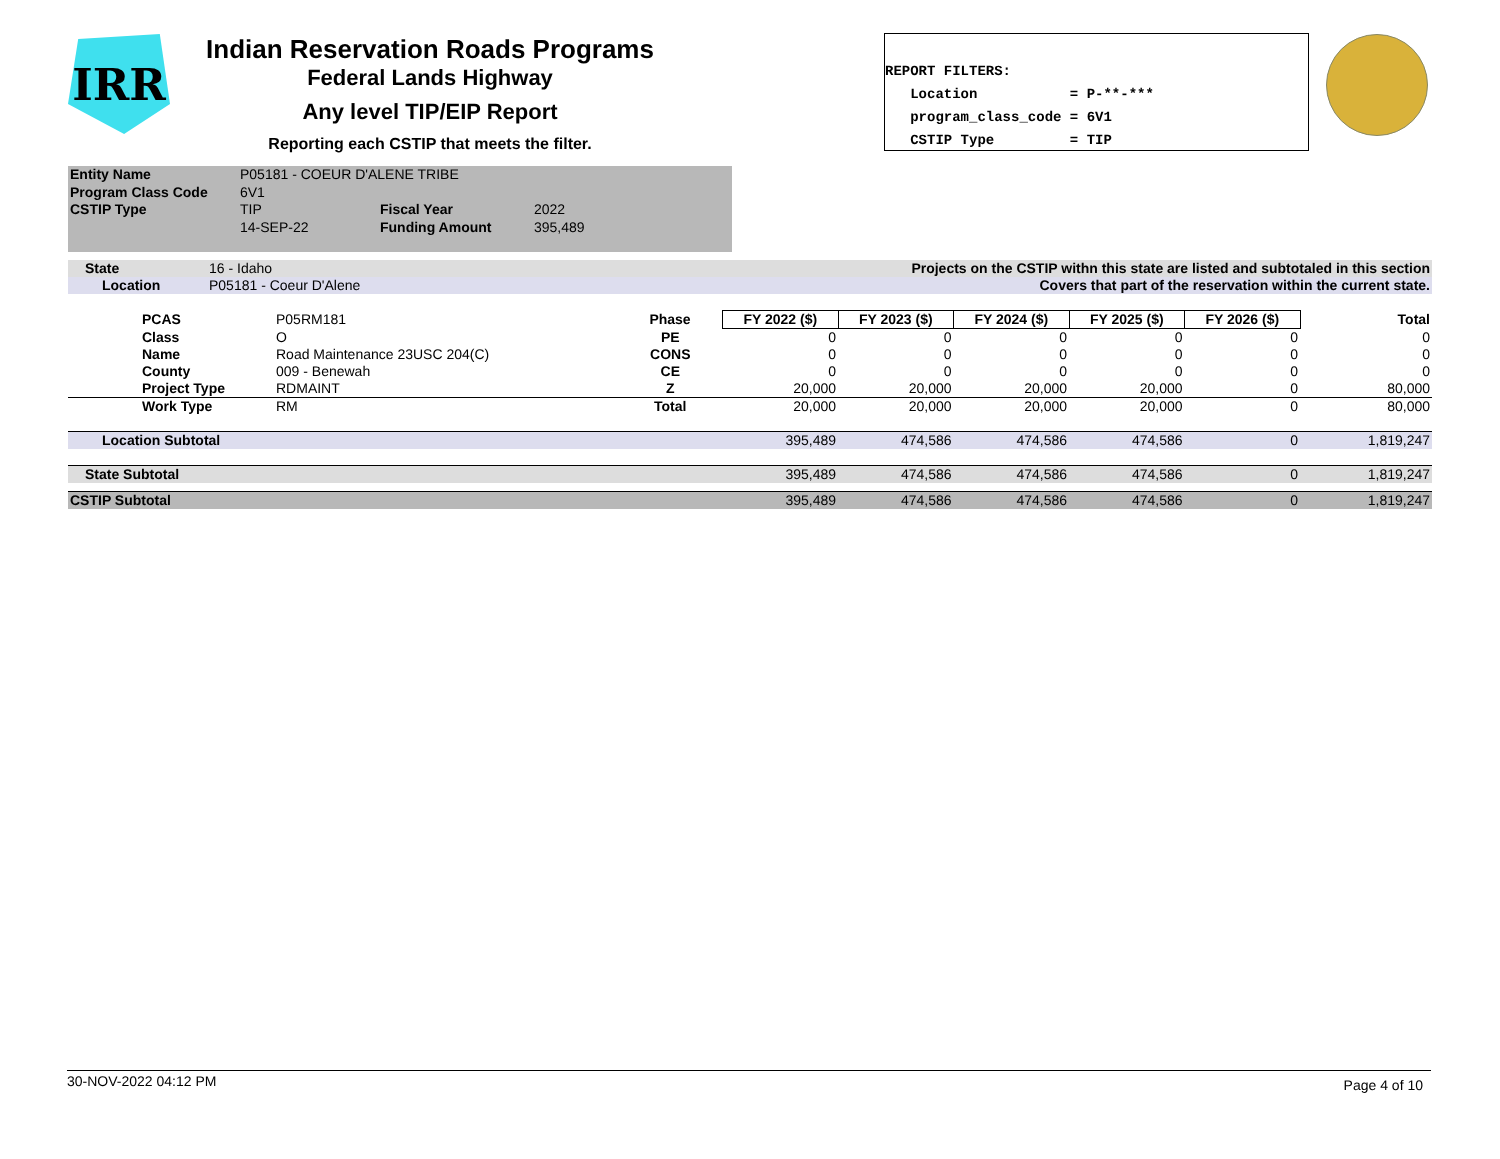IRR
Indian Reservation Roads Programs
Federal Lands Highway
Any level TIP/EIP Report
Reporting each CSTIP that meets the filter.
REPORT FILTERS: Location = P-**-*** program_class_code = 6V1 CSTIP Type = TIP
| Entity Name | P05181 - COEUR D'ALENE TRIBE | | | |
| Program Class Code | 6V1 | | | |
| CSTIP Type | TIP | Fiscal Year | 2022 | |
| | 14-SEP-22 | Funding Amount | 395,489 | |
| State | 16 - Idaho | Projects on the CSTIP withn this state are listed and subtotaled in this section |
| Location | P05181 - Coeur D'Alene | Covers that part of the reservation within the current state. |
| | PCAS | P05RM181 | Phase | FY 2022 ($) | FY 2023 ($) | FY 2024 ($) | FY 2025 ($) | FY 2026 ($) | | Total |
| | Class | O | PE | 0 | 0 | 0 | 0 | 0 | | 0 |
| | Name | Road Maintenance 23USC 204(C) | CONS | 0 | 0 | 0 | 0 | 0 | | 0 |
| | County | 009 - Benewah | CE | 0 | 0 | 0 | 0 | 0 | | 0 |
| | Project Type | RDMAINT | Z | 20,000 | 20,000 | 20,000 | 20,000 | 0 | | 80,000 |
| | Work Type | RM | Total | 20,000 | 20,000 | 20,000 | 20,000 | 0 | | 80,000 |
| Location Subtotal | | | | 395,489 | 474,586 | 474,586 | 474,586 | 0 | | 1,819,247 |
| State Subtotal | | | | 395,489 | 474,586 | 474,586 | 474,586 | 0 | | 1,819,247 |
| CSTIP Subtotal | | | | 395,489 | 474,586 | 474,586 | 474,586 | 0 | | 1,819,247 |
30-NOV-2022 04:12 PM Page 4 of 10